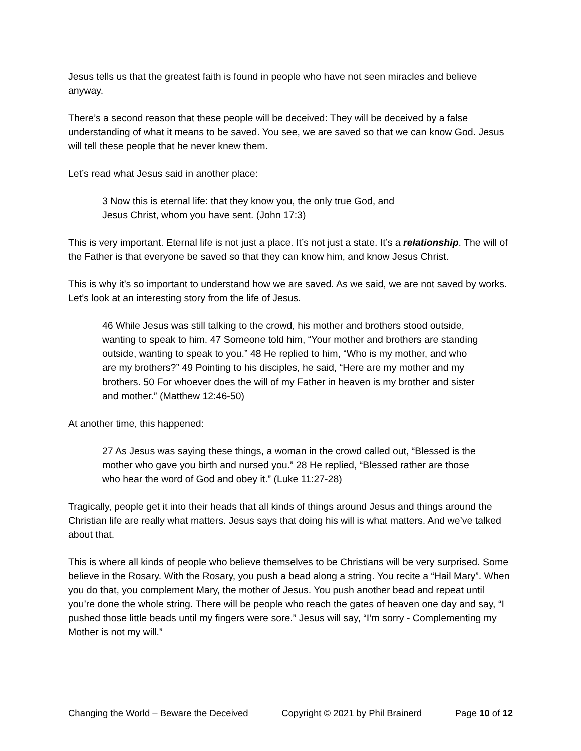Jesus tells us that the greatest faith is found in people who have not seen miracles and believe anyway.
There’s a second reason that these people will be deceived: They will be deceived by a false understanding of what it means to be saved. You see, we are saved so that we can know God. Jesus will tell these people that he never knew them.
Let’s read what Jesus said in another place:
3 Now this is eternal life: that they know you, the only true God, and Jesus Christ, whom you have sent. (John 17:3)
This is very important. Eternal life is not just a place. It’s not just a state. It’s a relationship. The will of the Father is that everyone be saved so that they can know him, and know Jesus Christ.
This is why it’s so important to understand how we are saved. As we said, we are not saved by works. Let’s look at an interesting story from the life of Jesus.
46 While Jesus was still talking to the crowd, his mother and brothers stood outside, wanting to speak to him. 47 Someone told him, “Your mother and brothers are standing outside, wanting to speak to you.” 48 He replied to him, “Who is my mother, and who are my brothers?” 49 Pointing to his disciples, he said, “Here are my mother and my brothers. 50 For whoever does the will of my Father in heaven is my brother and sister and mother.” (Matthew 12:46-50)
At another time, this happened:
27 As Jesus was saying these things, a woman in the crowd called out, “Blessed is the mother who gave you birth and nursed you.” 28 He replied, “Blessed rather are those who hear the word of God and obey it.” (Luke 11:27-28)
Tragically, people get it into their heads that all kinds of things around Jesus and things around the Christian life are really what matters. Jesus says that doing his will is what matters. And we’ve talked about that.
This is where all kinds of people who believe themselves to be Christians will be very surprised. Some believe in the Rosary. With the Rosary, you push a bead along a string. You recite a “Hail Mary”. When you do that, you complement Mary, the mother of Jesus. You push another bead and repeat until you’re done the whole string. There will be people who reach the gates of heaven one day and say, “I pushed those little beads until my fingers were sore.” Jesus will say, “I’m sorry - Complementing my Mother is not my will.”
Changing the World – Beware the Deceived Copyright © 2021 by Phil Brainerd Page 10 of 12